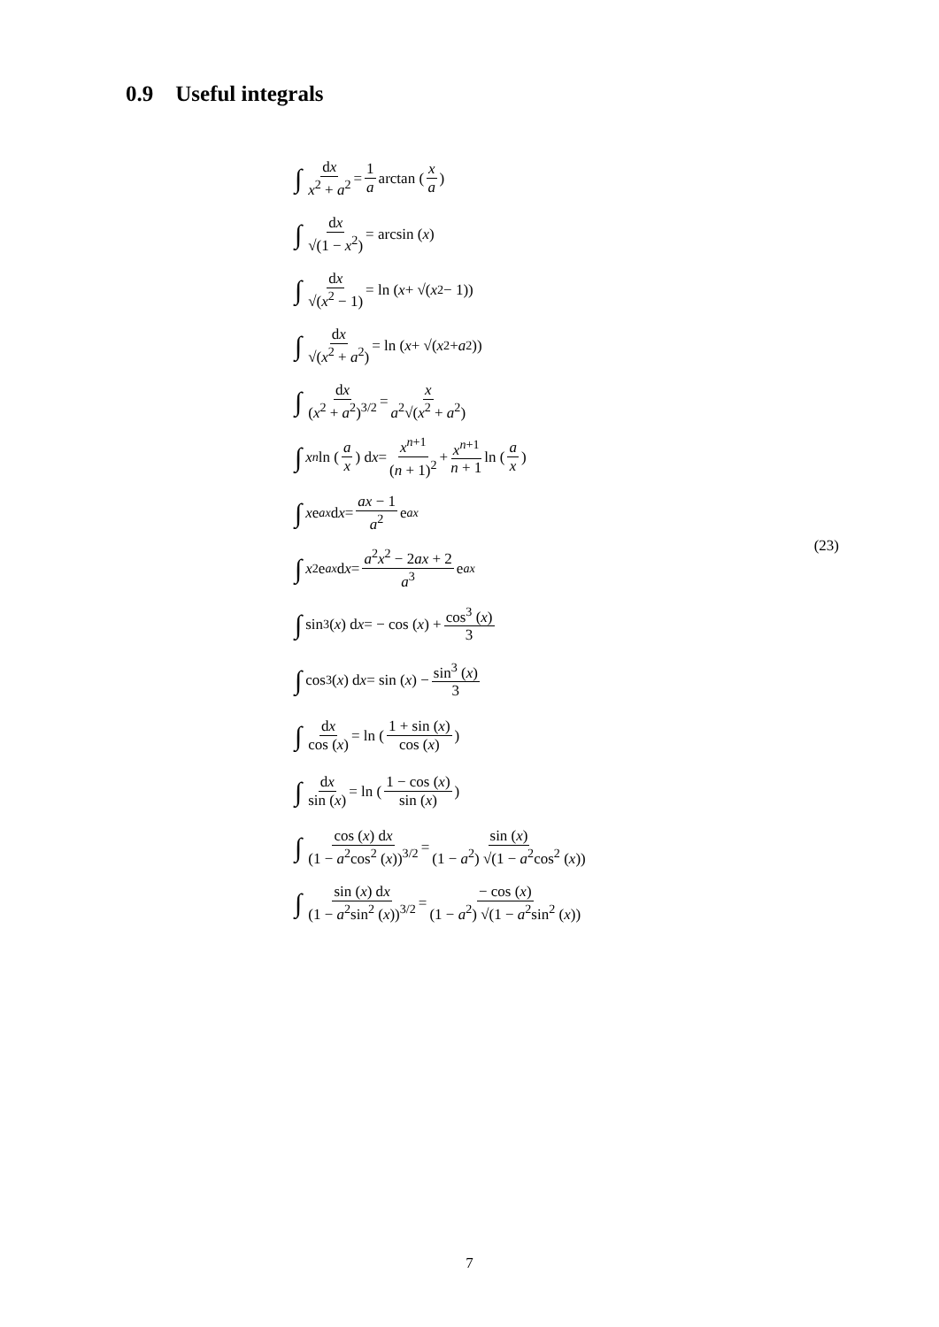0.9 Useful integrals
∫ dx x<sup>2</sup> + a<sup>2</sup> = 1 a arctan (x a)
∫ dx √(1 − x<sup>2</sup>) = arcsin (x)
∫ dx √(x<sup>2</sup> − 1) = ln (x + √(x<sup>2</sup> − 1))
∫ dx √(x<sup>2</sup> + a<sup>2</sup>) = ln (x + √(x<sup>2</sup> + a<sup>2</sup>))
∫ dx (x<sup>2</sup> + a<sup>2</sup>)<sup>3/2</sup> = x a<sup>2</sup>√(x<sup>2</sup> + a<sup>2</sup>)
∫ x<sup>n</sup> ln (a x) d x = x<sup>n+1</sup> (n + 1)<sup>2</sup> + x<sup>n+1</sup> n + 1 ln (a x)
∫ x e<sup>ax</sup> d x = ax − 1 a<sup>2</sup> e<sup>ax</sup>
∫ x<sup>2</sup>e<sup>ax</sup> d x = a<sup>2</sup>x<sup>2</sup> − 2ax + 2 a<sup>3</sup> e<sup>ax</sup>
∫ sin<sup>3</sup> (x) d x = − cos (x) + cos<sup>3</sup> (x) 3
∫ cos<sup>3</sup> (x) d x = sin (x) − sin<sup>3</sup> (x) 3
∫ dx cos (x) = ln (1 + sin (x) cos (x))
∫ dx sin (x) = ln (1 − cos (x) sin (x))
∫ cos (x) dx (1 − a<sup>2</sup>cos<sup>2</sup> (x))<sup>3/2</sup> = sin (x) (1 − a<sup>2</sup>) √(1 − a<sup>2</sup>cos<sup>2</sup> (x))
∫ sin (x) dx (1 − a<sup>2</sup>sin<sup>2</sup> (x))<sup>3/2</sup> = − cos (x) (1 − a<sup>2</sup>) √(1 − a<sup>2</sup>sin<sup>2</sup> (x))
(23)
7